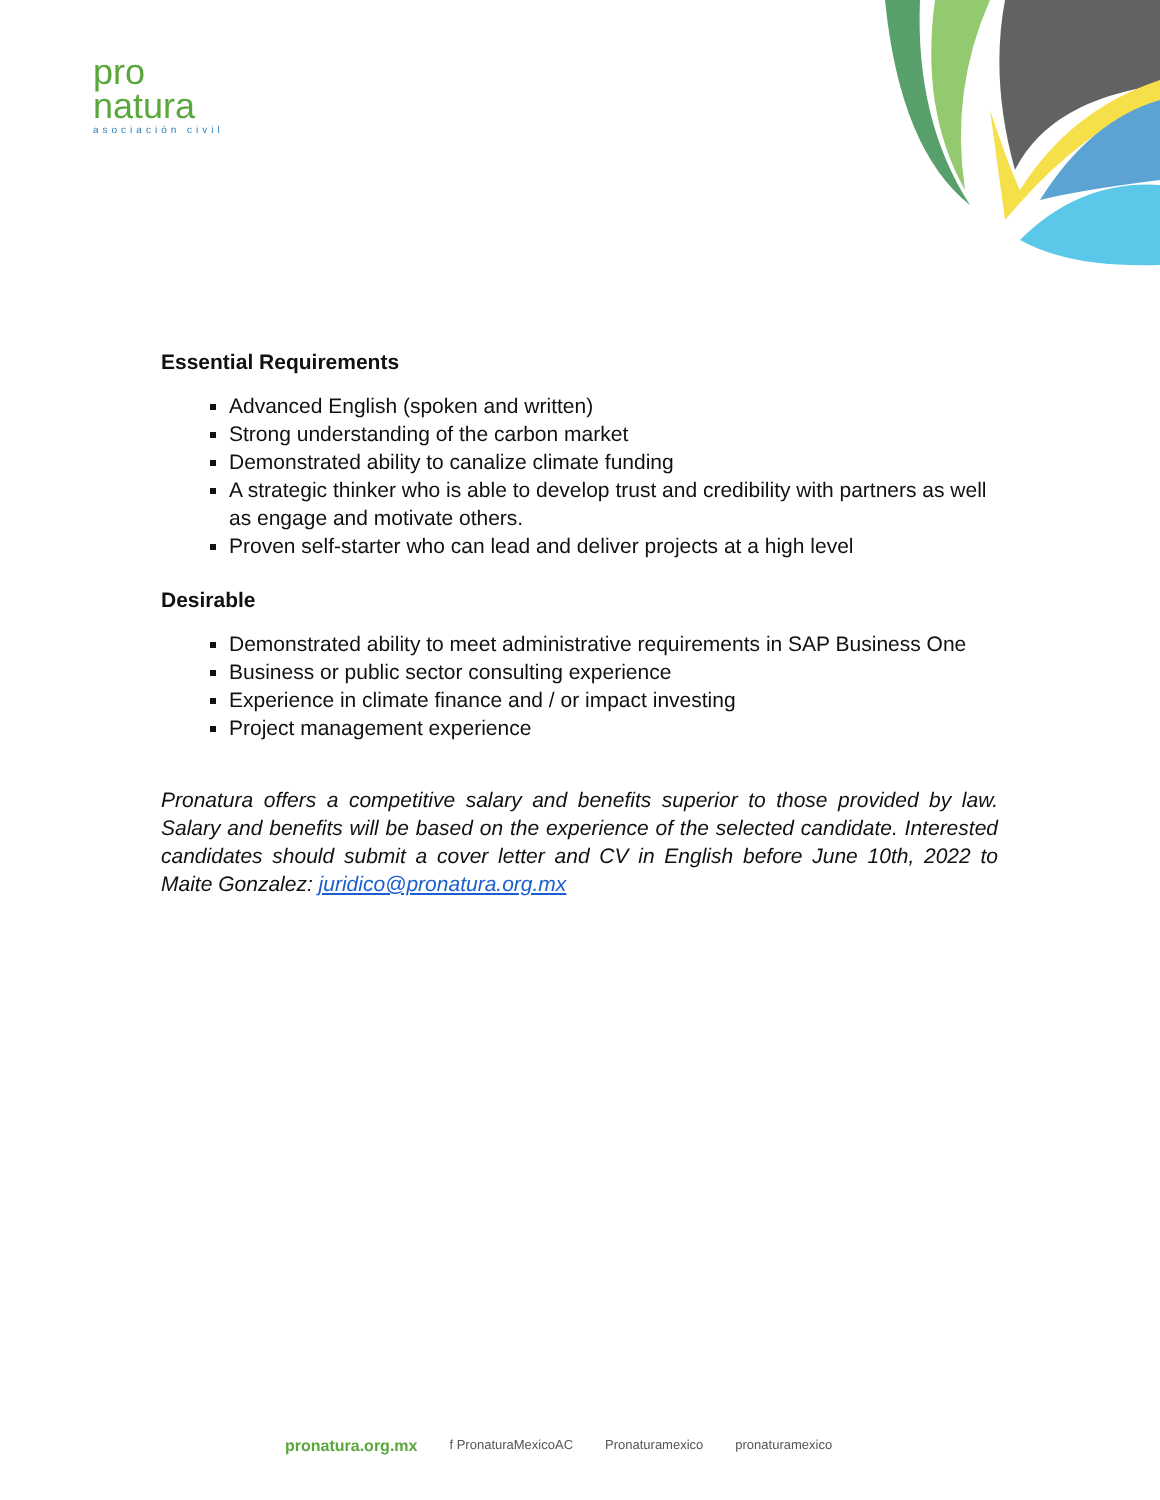pro
natura
asociación civil
Essential Requirements
Advanced English (spoken and written)
Strong understanding of the carbon market
Demonstrated ability to canalize climate funding
A strategic thinker who is able to develop trust and credibility with partners as well as engage and motivate others.
Proven self-starter who can lead and deliver projects at a high level
Desirable
Demonstrated ability to meet administrative requirements in SAP Business One
Business or public sector consulting experience
Experience in climate finance and / or impact investing
Project management experience
Pronatura offers a competitive salary and benefits superior to those provided by law. Salary and benefits will be based on the experience of the selected candidate. Interested candidates should submit a cover letter and CV in English before June 10th, 2022 to Maite Gonzalez: juridico@pronatura.org.mx
pronatura.org.mx f PronaturaMexicoAC Pronaturamexico pronaturamexico